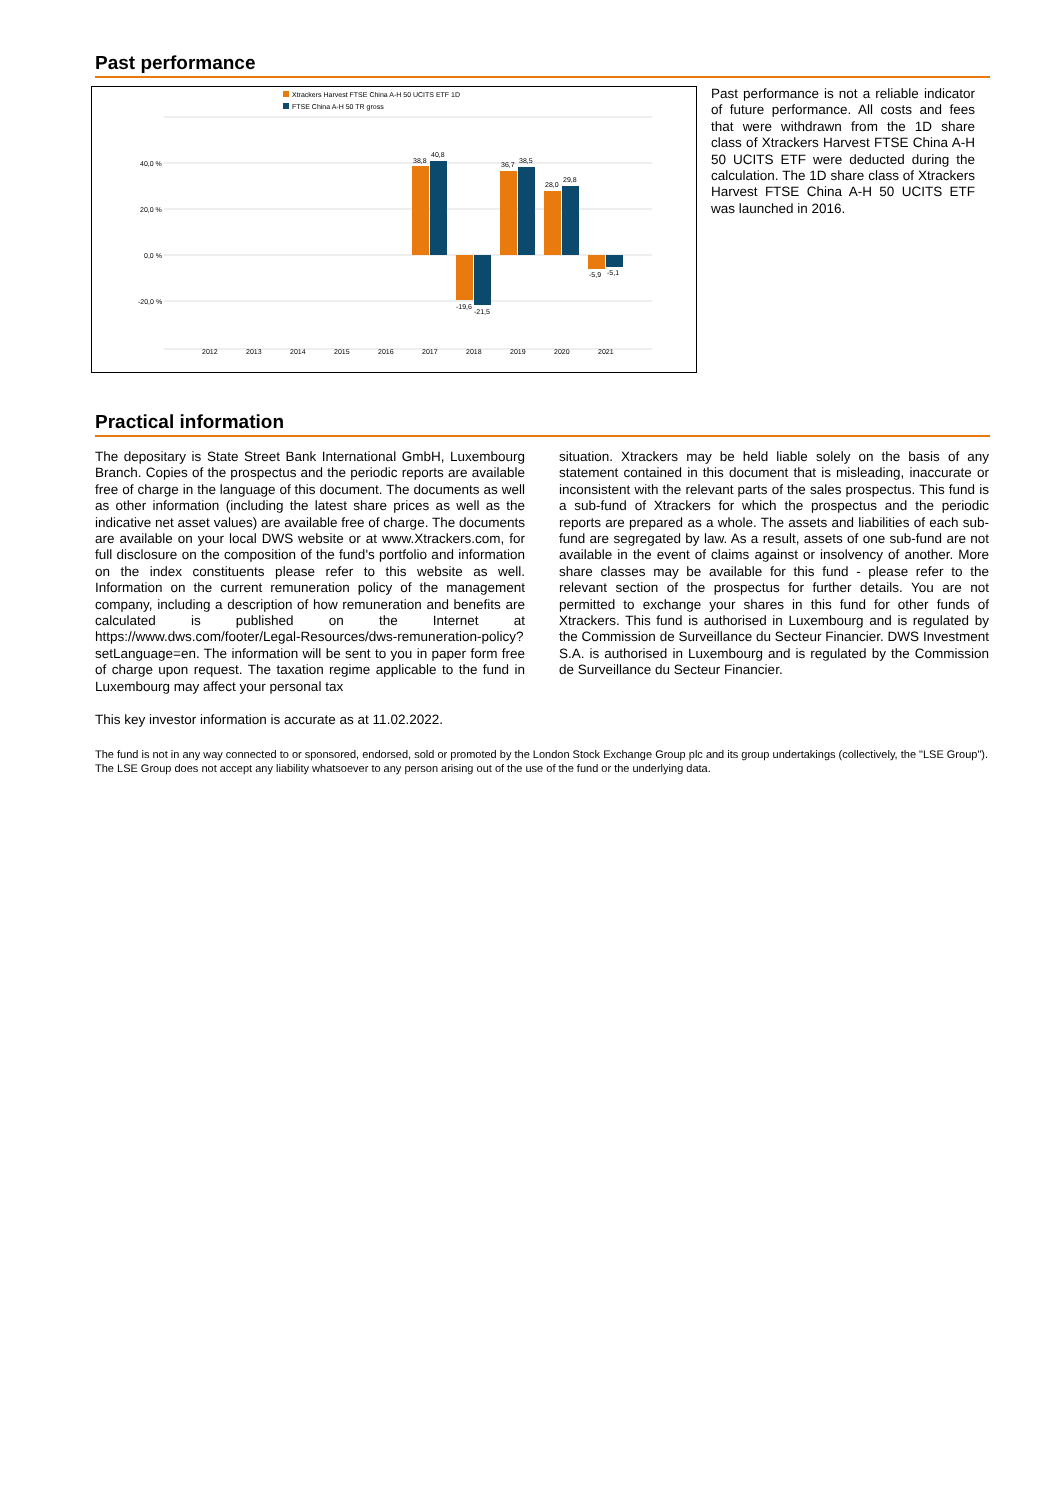Past performance
Xtrackers Harvest FTSE China A-H 50 UCITS ETF 1D
FTSE China A-H 50 TR gross
40,0 %
20,0 %
0,0 %
-20,0 %
38,8
40,8
-19,6
-21,5
36,7
38,5
28,0
29,8
-5,9
-5,1
2012
2013
2014
2015
2016
2017
2018
2019
2020
2021
Past performance is not a reliable indicator of future performance. All costs and fees that were withdrawn from the 1D share class of Xtrackers Harvest FTSE China A-H 50 UCITS ETF were deducted during the calculation. The 1D share class of Xtrackers Harvest FTSE China A-H 50 UCITS ETF was launched in 2016.
Practical information
The depositary is State Street Bank International GmbH, Luxembourg Branch. Copies of the prospectus and the periodic reports are available free of charge in the language of this document. The documents as well as other information (including the latest share prices as well as the indicative net asset values) are available free of charge. The documents are available on your local DWS website or at www.Xtrackers.com, for full disclosure on the composition of the fund's portfolio and information on the index constituents please refer to this website as well. Information on the current remuneration policy of the management company, including a description of how remuneration and benefits are calculated is published on the Internet at https://www.dws.com/footer/Legal-Resources/dws-remuneration-policy?setLanguage=en. The information will be sent to you in paper form free of charge upon request. The taxation regime applicable to the fund in Luxembourg may affect your personal tax
situation. Xtrackers may be held liable solely on the basis of any statement contained in this document that is misleading, inaccurate or inconsistent with the relevant parts of the sales prospectus. This fund is a sub-fund of Xtrackers for which the prospectus and the periodic reports are prepared as a whole. The assets and liabilities of each sub-fund are segregated by law. As a result, assets of one sub-fund are not available in the event of claims against or insolvency of another. More share classes may be available for this fund - please refer to the relevant section of the prospectus for further details. You are not permitted to exchange your shares in this fund for other funds of Xtrackers. This fund is authorised in Luxembourg and is regulated by the Commission de Surveillance du Secteur Financier. DWS Investment S.A. is authorised in Luxembourg and is regulated by the Commission de Surveillance du Secteur Financier.
This key investor information is accurate as at 11.02.2022.
The fund is not in any way connected to or sponsored, endorsed, sold or promoted by the London Stock Exchange Group plc and its group undertakings (collectively, the "LSE Group"). The LSE Group does not accept any liability whatsoever to any person arising out of the use of the fund or the underlying data.